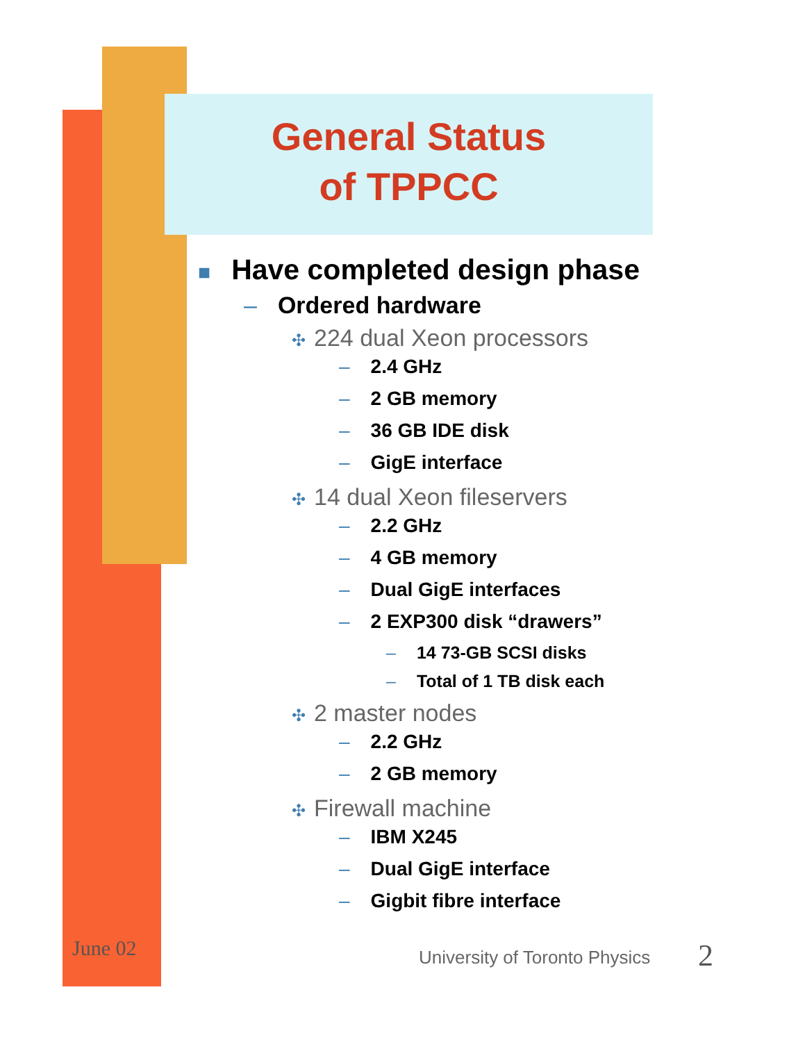General Status
of TPPCC
■ Have completed design phase
– Ordered hardware
✣ 224 dual Xeon processors
– 2.4 GHz
– 2 GB memory
– 36 GB IDE disk
– GigE interface
✣ 14 dual Xeon fileservers
– 2.2 GHz
– 4 GB memory
– Dual GigE interfaces
– 2 EXP300 disk “drawers”
– 14 73-GB SCSI disks
– Total of 1 TB disk each
✣ 2 master nodes
– 2.2 GHz
– 2 GB memory
✣ Firewall machine
– IBM X245
– Dual GigE interface
– Gigbit fibre interface
June 02 University of Toronto Physics 2